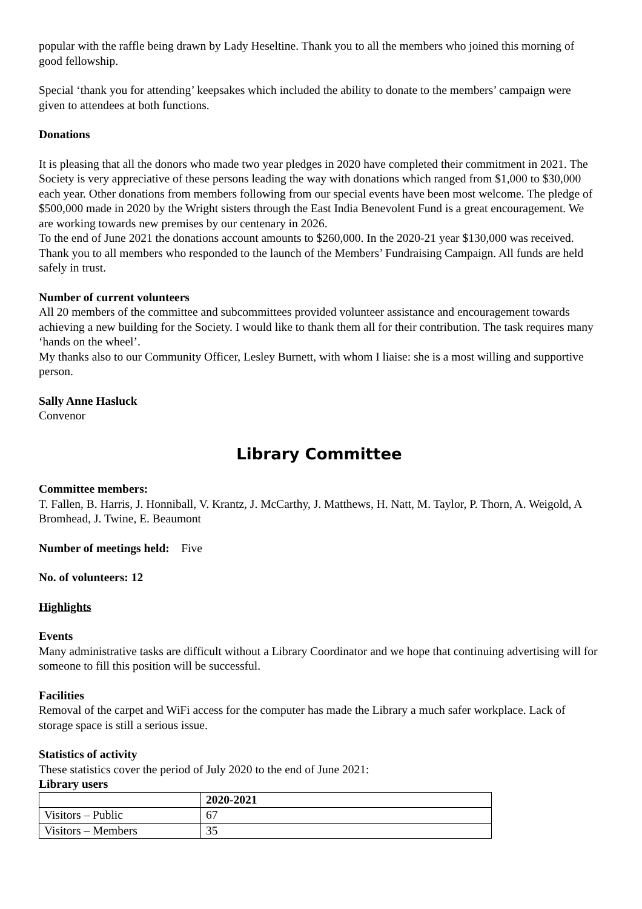popular with the raffle being drawn by Lady Heseltine. Thank you to all the members who joined this morning of good fellowship.
Special ‘thank you for attending’ keepsakes which included the ability to donate to the members’ campaign were given to attendees at both functions.
Donations
It is pleasing that all the donors who made two year pledges in 2020 have completed their commitment in 2021. The Society is very appreciative of these persons leading the way with donations which ranged from $1,000 to $30,000 each year. Other donations from members following from our special events have been most welcome. The pledge of $500,000 made in 2020 by the Wright sisters through the East India Benevolent Fund is a great encouragement. We are working towards new premises by our centenary in 2026.
To the end of June 2021 the donations account amounts to $260,000. In the 2020-21 year $130,000 was received. Thank you to all members who responded to the launch of the Members’ Fundraising Campaign. All funds are held safely in trust.
Number of current volunteers
All 20 members of the committee and subcommittees provided volunteer assistance and encouragement towards achieving a new building for the Society. I would like to thank them all for their contribution. The task requires many ‘hands on the wheel’.
My thanks also to our Community Officer, Lesley Burnett, with whom I liaise: she is a most willing and supportive person.
Sally Anne Hasluck
Convenor
Library Committee
Committee members:
T. Fallen, B. Harris, J. Honniball, V. Krantz, J. McCarthy, J. Matthews, H. Natt, M. Taylor, P. Thorn, A. Weigold, A Bromhead, J. Twine, E. Beaumont
Number of meetings held: Five
No. of volunteers: 12
Highlights
Events
Many administrative tasks are difficult without a Library Coordinator and we hope that continuing advertising will for someone to fill this position will be successful.
Facilities
Removal of the carpet and WiFi access for the computer has made the Library a much safer workplace. Lack of storage space is still a serious issue.
Statistics of activity
These statistics cover the period of July 2020 to the end of June 2021:
Library users
| | 2020-2021 |
| --- | --- |
| Visitors – Public | 67 |
| Visitors – Members | 35 |